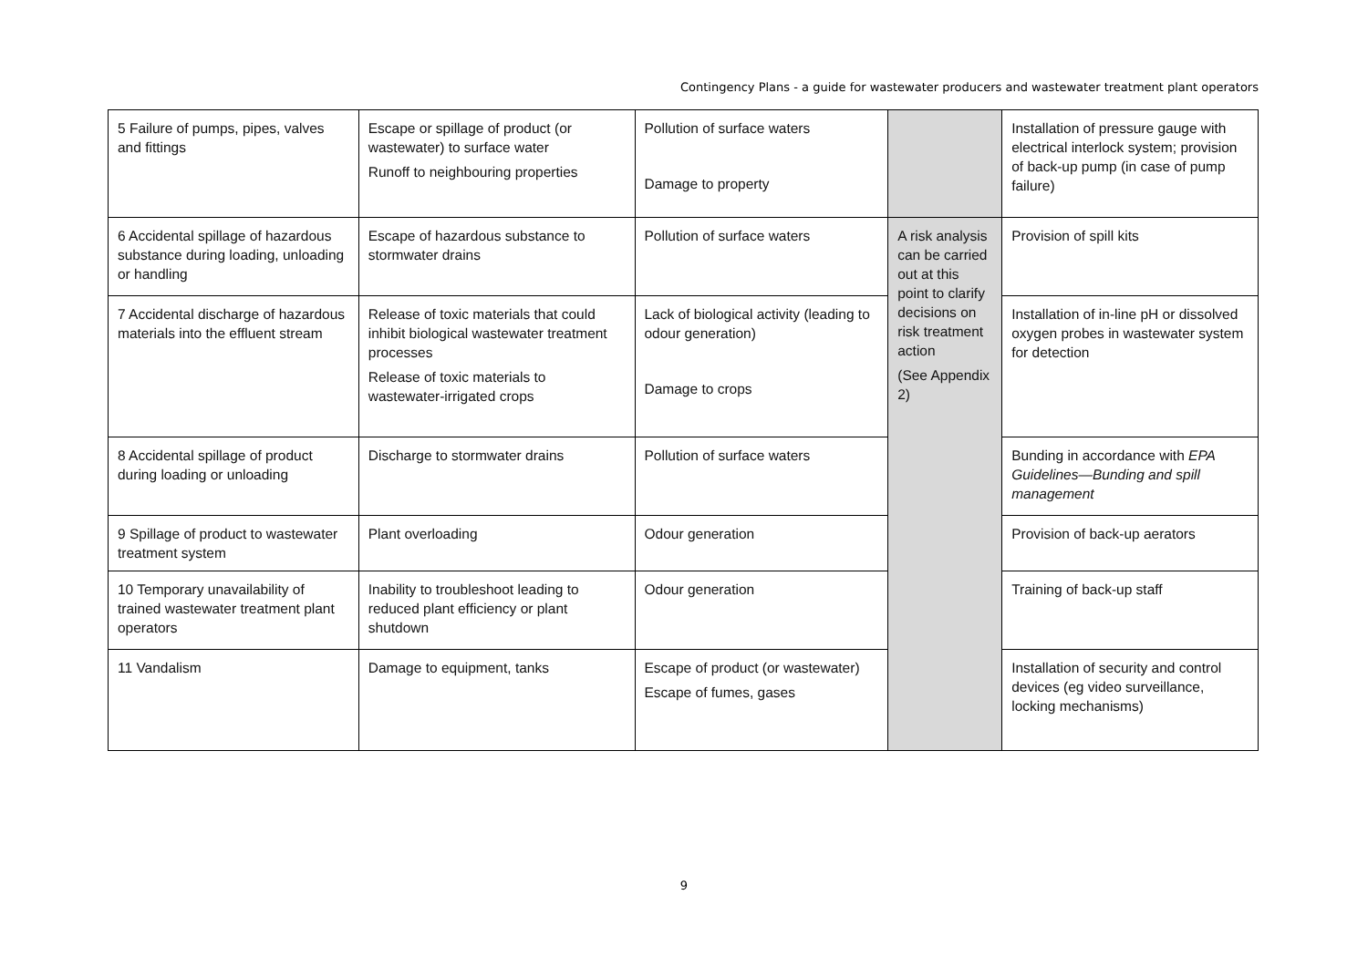Contingency Plans - a guide for wastewater producers and wastewater treatment plant operators
| 5 Failure of pumps, pipes, valves and fittings | Escape or spillage of product (or wastewater) to surface water Runoff to neighbouring properties | Pollution of surface waters Damage to property | | Installation of pressure gauge with electrical interlock system; provision of back-up pump (in case of pump failure) |
| 6 Accidental spillage of hazardous substance during loading, unloading or handling | Escape of hazardous substance to stormwater drains | Pollution of surface waters | A risk analysis can be carried out at this point to clarify decisions on risk treatment action (See Appendix 2) | Provision of spill kits |
| 7 Accidental discharge of hazardous materials into the effluent stream | Release of toxic materials that could inhibit biological wastewater treatment processes Release of toxic materials to wastewater-irrigated crops | Lack of biological activity (leading to odour generation) Damage to crops | | Installation of in-line pH or dissolved oxygen probes in wastewater system for detection |
| 8 Accidental spillage of product during loading or unloading | Discharge to stormwater drains | Pollution of surface waters | | Bunding in accordance with EPA Guidelines—Bunding and spill management |
| 9 Spillage of product to wastewater treatment system | Plant overloading | Odour generation | | Provision of back-up aerators |
| 10 Temporary unavailability of trained wastewater treatment plant operators | Inability to troubleshoot leading to reduced plant efficiency or plant shutdown | Odour generation | | Training of back-up staff |
| 11 Vandalism | Damage to equipment, tanks | Escape of product (or wastewater) Escape of fumes, gases | | Installation of security and control devices (eg video surveillance, locking mechanisms) |
9